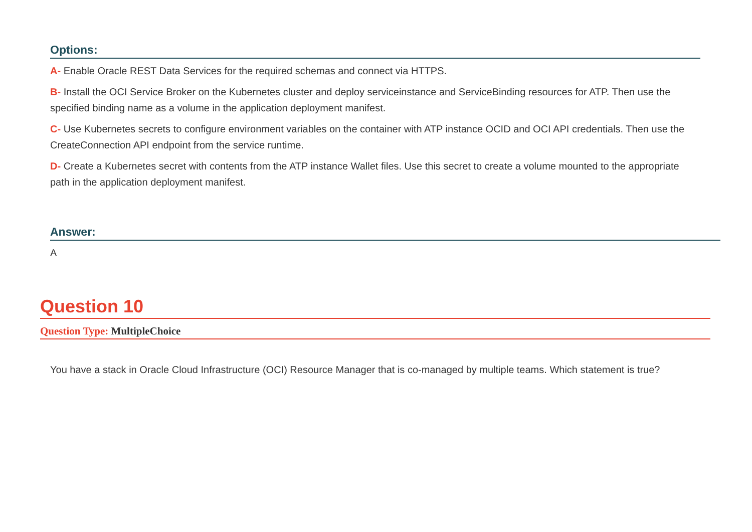Options:
A- Enable Oracle REST Data Services for the required schemas and connect via HTTPS.
B- Install the OCI Service Broker on the Kubernetes cluster and deploy serviceinstance and ServiceBinding resources for ATP. Then use the specified binding name as a volume in the application deployment manifest.
C- Use Kubernetes secrets to configure environment variables on the container with ATP instance OCID and OCI API credentials. Then use the CreateConnection API endpoint from the service runtime.
D- Create a Kubernetes secret with contents from the ATP instance Wallet files. Use this secret to create a volume mounted to the appropriate path in the application deployment manifest.
Answer:
A
Question 10
Question Type: MultipleChoice
You have a stack in Oracle Cloud Infrastructure (OCI) Resource Manager that is co-managed by multiple teams. Which statement is true?